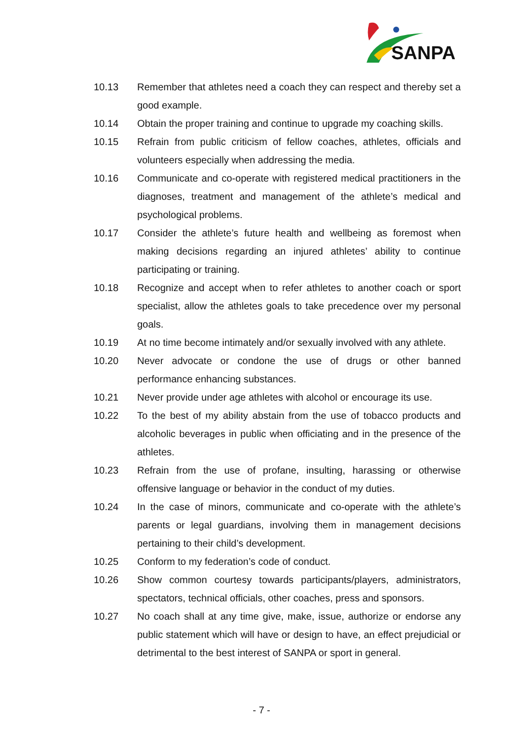SANPA
10.13 Remember that athletes need a coach they can respect and thereby set a good example.
10.14 Obtain the proper training and continue to upgrade my coaching skills.
10.15 Refrain from public criticism of fellow coaches, athletes, officials and volunteers especially when addressing the media.
10.16 Communicate and co-operate with registered medical practitioners in the diagnoses, treatment and management of the athlete’s medical and psychological problems.
10.17 Consider the athlete’s future health and wellbeing as foremost when making decisions regarding an injured athletes’ ability to continue participating or training.
10.18 Recognize and accept when to refer athletes to another coach or sport specialist, allow the athletes goals to take precedence over my personal goals.
10.19 At no time become intimately and/or sexually involved with any athlete.
10.20 Never advocate or condone the use of drugs or other banned performance enhancing substances.
10.21 Never provide under age athletes with alcohol or encourage its use.
10.22 To the best of my ability abstain from the use of tobacco products and alcoholic beverages in public when officiating and in the presence of the athletes.
10.23 Refrain from the use of profane, insulting, harassing or otherwise offensive language or behavior in the conduct of my duties.
10.24 In the case of minors, communicate and co-operate with the athlete’s parents or legal guardians, involving them in management decisions pertaining to their child’s development.
10.25 Conform to my federation’s code of conduct.
10.26 Show common courtesy towards participants/players, administrators, spectators, technical officials, other coaches, press and sponsors.
10.27 No coach shall at any time give, make, issue, authorize or endorse any public statement which will have or design to have, an effect prejudicial or detrimental to the best interest of SANPA or sport in general.
- 7 -